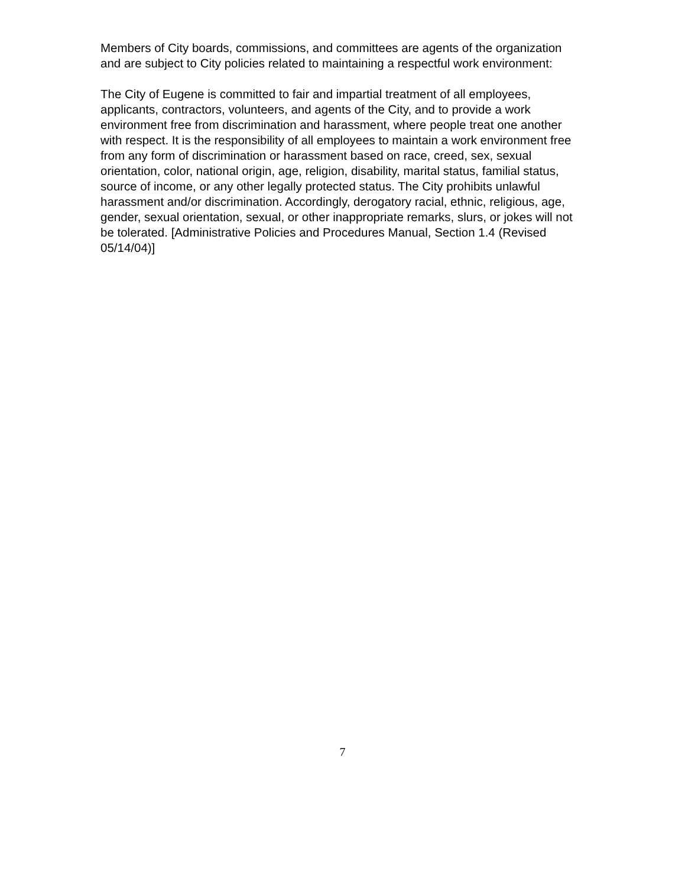Members of City boards, commissions, and committees are agents of the organization and are subject to City policies related to maintaining a respectful work environment:
The City of Eugene is committed to fair and impartial treatment of all employees, applicants, contractors, volunteers, and agents of the City, and to provide a work environment free from discrimination and harassment, where people treat one another with respect. It is the responsibility of all employees to maintain a work environment free from any form of discrimination or harassment based on race, creed, sex, sexual orientation, color, national origin, age, religion, disability, marital status, familial status, source of income, or any other legally protected status. The City prohibits unlawful harassment and/or discrimination. Accordingly, derogatory racial, ethnic, religious, age, gender, sexual orientation, sexual, or other inappropriate remarks, slurs, or jokes will not be tolerated. [Administrative Policies and Procedures Manual, Section 1.4 (Revised 05/14/04)]
7